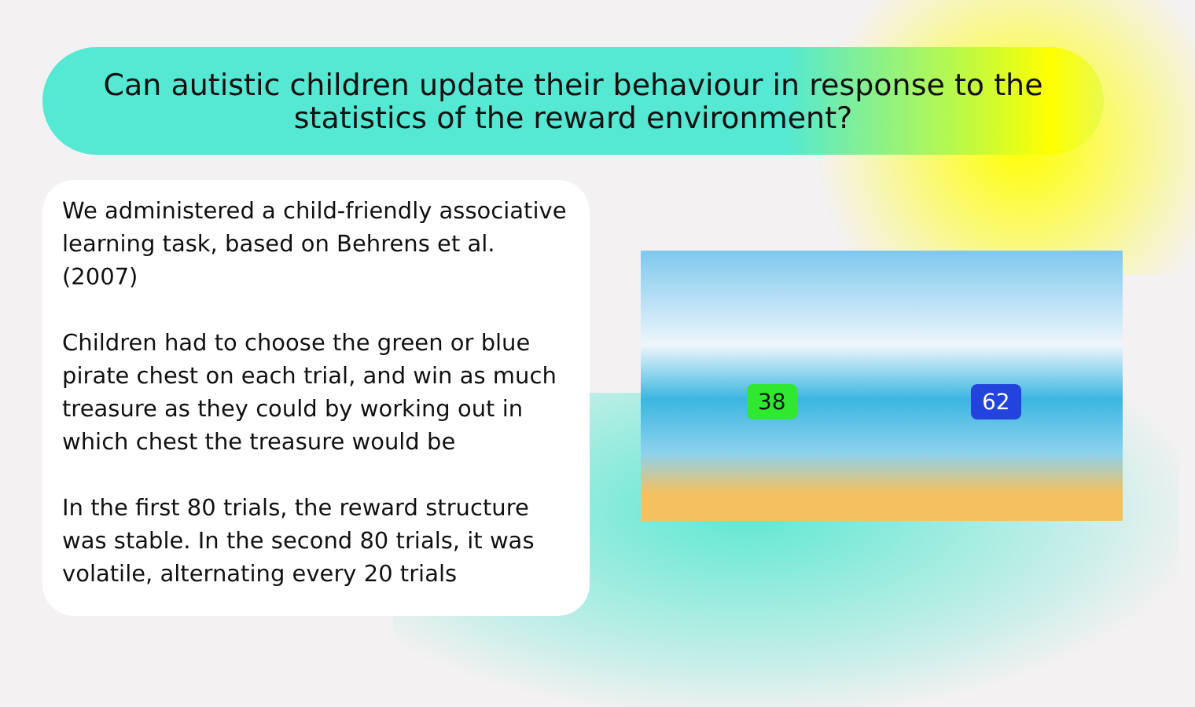Can autistic children update their behaviour in response to the
statistics of the reward environment?
We administered a child-friendly associative learning task, based on Behrens et al. (2007)
Children had to choose the green or blue pirate chest on each trial, and win as much treasure as they could by working out in which chest the treasure would be
In the first 80 trials, the reward structure was stable. In the second 80 trials, it was volatile, alternating every 20 trials
38 62